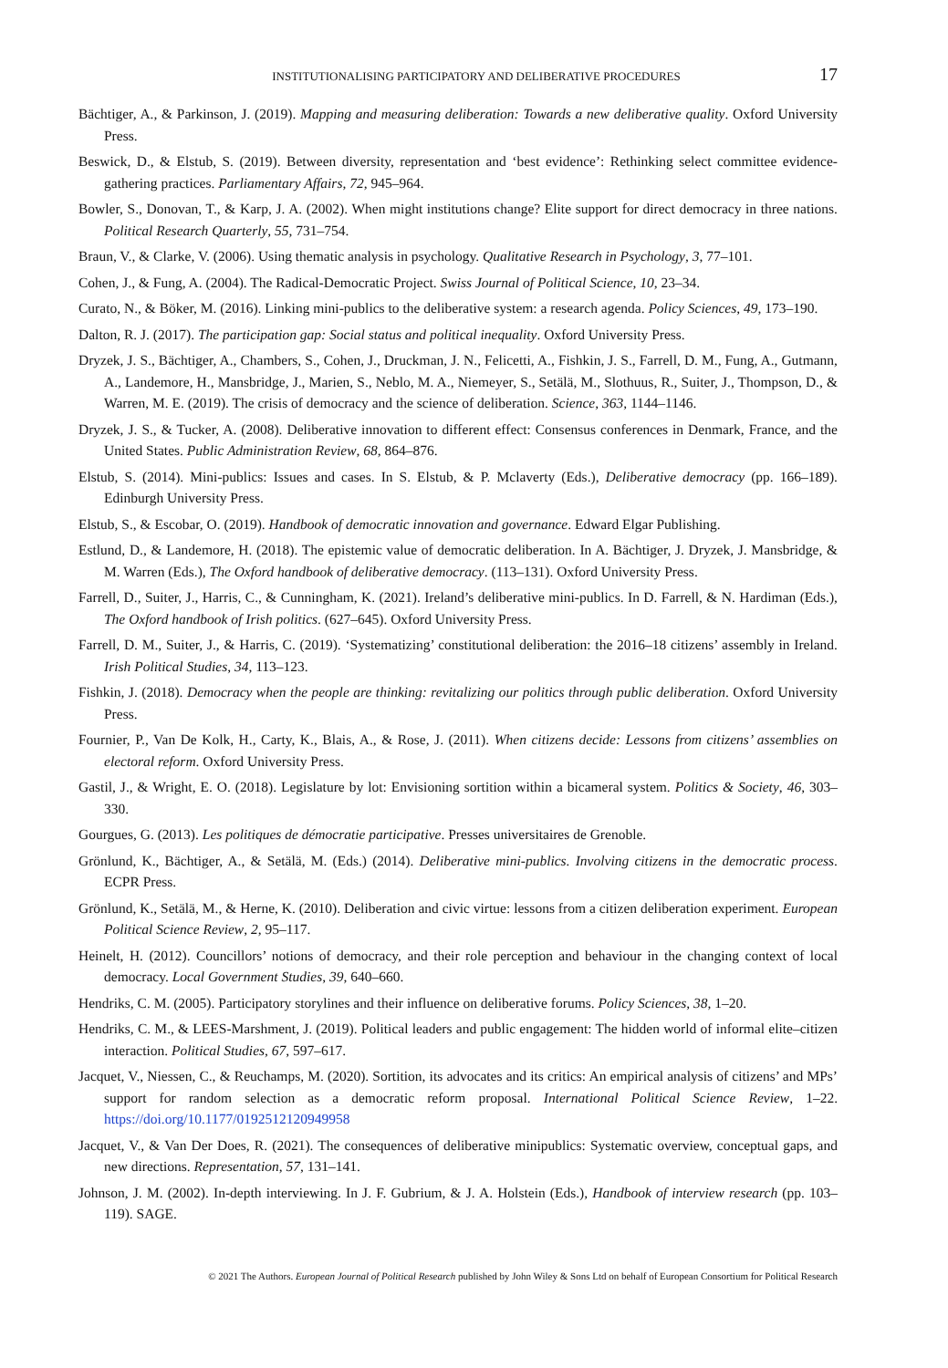INSTITUTIONALISING PARTICIPATORY AND DELIBERATIVE PROCEDURES 17
Bächtiger, A., & Parkinson, J. (2019). Mapping and measuring deliberation: Towards a new deliberative quality. Oxford University Press.
Beswick, D., & Elstub, S. (2019). Between diversity, representation and ‘best evidence’: Rethinking select committee evidence-gathering practices. Parliamentary Affairs, 72, 945–964.
Bowler, S., Donovan, T., & Karp, J. A. (2002). When might institutions change? Elite support for direct democracy in three nations. Political Research Quarterly, 55, 731–754.
Braun, V., & Clarke, V. (2006). Using thematic analysis in psychology. Qualitative Research in Psychology, 3, 77–101.
Cohen, J., & Fung, A. (2004). The Radical-Democratic Project. Swiss Journal of Political Science, 10, 23–34.
Curato, N., & Böker, M. (2016). Linking mini-publics to the deliberative system: a research agenda. Policy Sciences, 49, 173–190.
Dalton, R. J. (2017). The participation gap: Social status and political inequality. Oxford University Press.
Dryzek, J. S., Bächtiger, A., Chambers, S., Cohen, J., Druckman, J. N., Felicetti, A., Fishkin, J. S., Farrell, D. M., Fung, A., Gutmann, A., Landemore, H., Mansbridge, J., Marien, S., Neblo, M. A., Niemeyer, S., Setälä, M., Slothuus, R., Suiter, J., Thompson, D., & Warren, M. E. (2019). The crisis of democracy and the science of deliberation. Science, 363, 1144–1146.
Dryzek, J. S., & Tucker, A. (2008). Deliberative innovation to different effect: Consensus conferences in Denmark, France, and the United States. Public Administration Review, 68, 864–876.
Elstub, S. (2014). Mini-publics: Issues and cases. In S. Elstub, & P. Mclaverty (Eds.), Deliberative democracy (pp. 166–189). Edinburgh University Press.
Elstub, S., & Escobar, O. (2019). Handbook of democratic innovation and governance. Edward Elgar Publishing.
Estlund, D., & Landemore, H. (2018). The epistemic value of democratic deliberation. In A. Bächtiger, J. Dryzek, J. Mansbridge, & M. Warren (Eds.), The Oxford handbook of deliberative democracy. (113–131). Oxford University Press.
Farrell, D., Suiter, J., Harris, C., & Cunningham, K. (2021). Ireland’s deliberative mini-publics. In D. Farrell, & N. Hardiman (Eds.), The Oxford handbook of Irish politics. (627–645). Oxford University Press.
Farrell, D. M., Suiter, J., & Harris, C. (2019). ‘Systematizing’ constitutional deliberation: the 2016–18 citizens’ assembly in Ireland. Irish Political Studies, 34, 113–123.
Fishkin, J. (2018). Democracy when the people are thinking: revitalizing our politics through public deliberation. Oxford University Press.
Fournier, P., Van De Kolk, H., Carty, K., Blais, A., & Rose, J. (2011). When citizens decide: Lessons from citizens’ assemblies on electoral reform. Oxford University Press.
Gastil, J., & Wright, E. O. (2018). Legislature by lot: Envisioning sortition within a bicameral system. Politics & Society, 46, 303–330.
Gourgues, G. (2013). Les politiques de démocratie participative. Presses universitaires de Grenoble.
Grönlund, K., Bächtiger, A., & Setälä, M. (Eds.) (2014). Deliberative mini-publics. Involving citizens in the democratic process. ECPR Press.
Grönlund, K., Setälä, M., & Herne, K. (2010). Deliberation and civic virtue: lessons from a citizen deliberation experiment. European Political Science Review, 2, 95–117.
Heinelt, H. (2012). Councillors’ notions of democracy, and their role perception and behaviour in the changing context of local democracy. Local Government Studies, 39, 640–660.
Hendriks, C. M. (2005). Participatory storylines and their influence on deliberative forums. Policy Sciences, 38, 1–20.
Hendriks, C. M., & LEES-Marshment, J. (2019). Political leaders and public engagement: The hidden world of informal elite–citizen interaction. Political Studies, 67, 597–617.
Jacquet, V., Niessen, C., & Reuchamps, M. (2020). Sortition, its advocates and its critics: An empirical analysis of citizens’ and MPs’ support for random selection as a democratic reform proposal. International Political Science Review, 1–22. https://doi.org/10.1177/0192512120949958
Jacquet, V., & Van Der Does, R. (2021). The consequences of deliberative minipublics: Systematic overview, conceptual gaps, and new directions. Representation, 57, 131–141.
Johnson, J. M. (2002). In-depth interviewing. In J. F. Gubrium, & J. A. Holstein (Eds.), Handbook of interview research (pp. 103–119). SAGE.
© 2021 The Authors. European Journal of Political Research published by John Wiley & Sons Ltd on behalf of European Consortium for Political Research